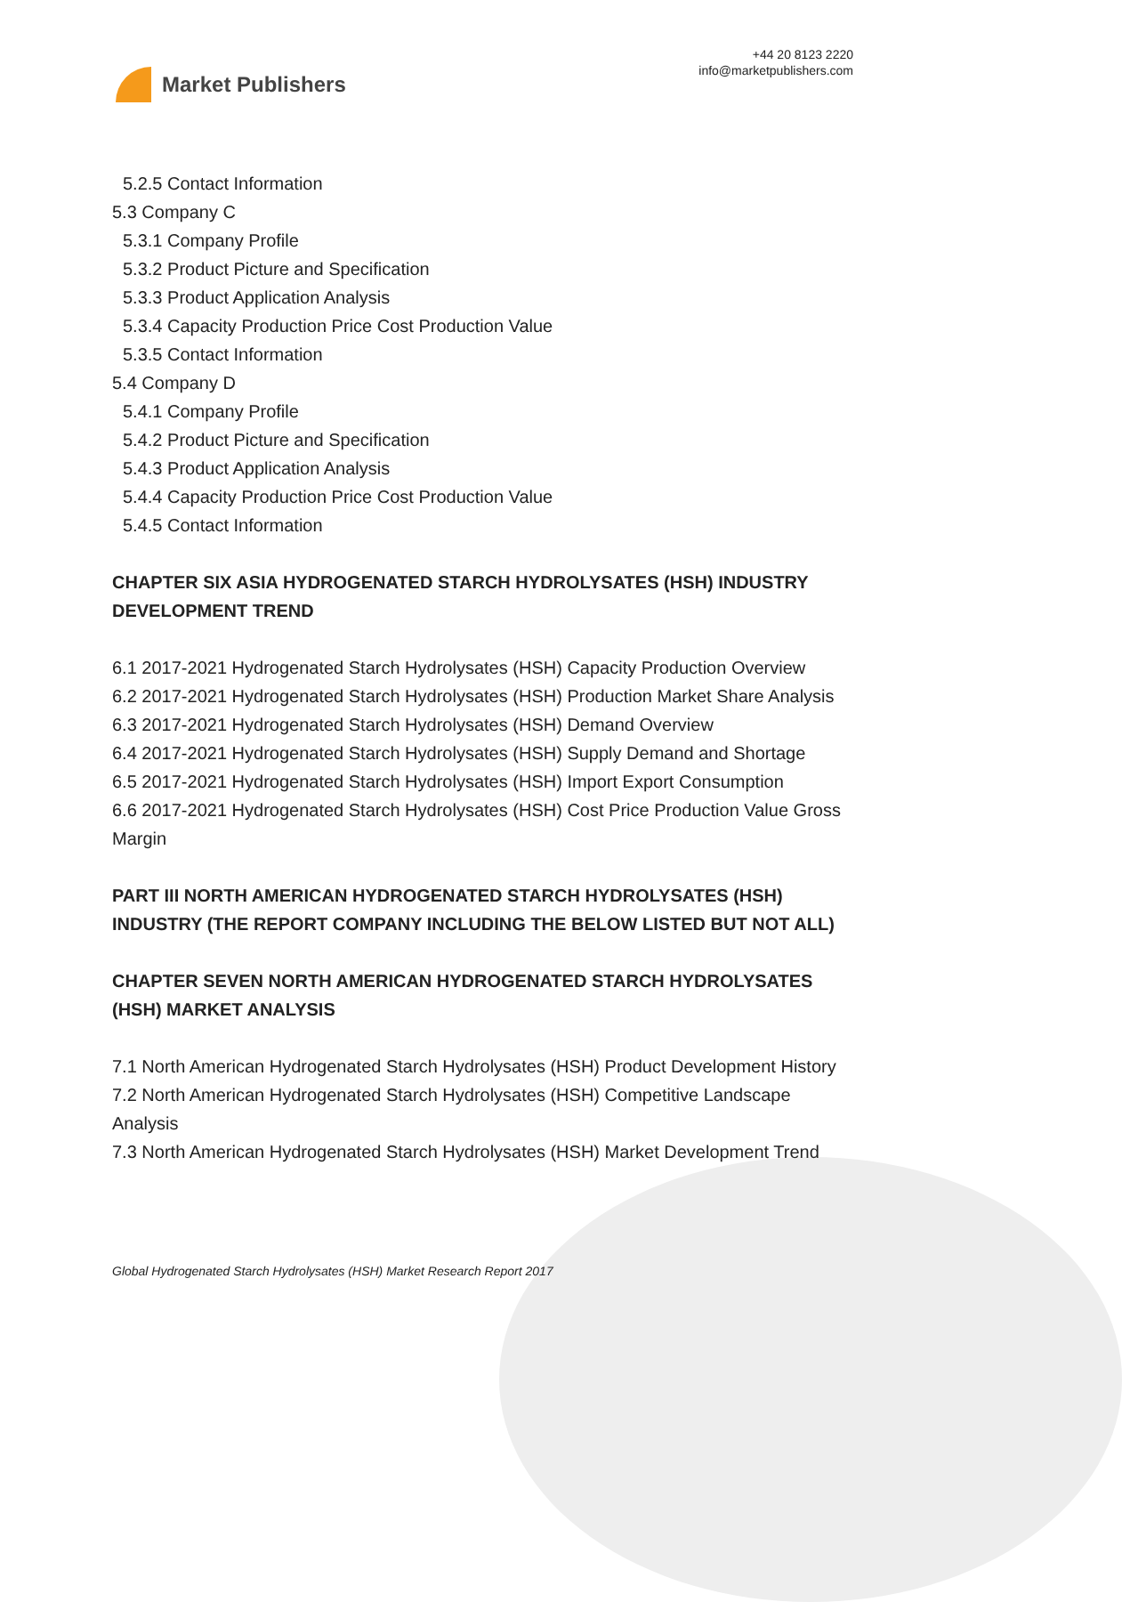Market Publishers
+44 20 8123 2220
info@marketpublishers.com
5.2.5 Contact Information
5.3 Company C
5.3.1 Company Profile
5.3.2 Product Picture and Specification
5.3.3 Product Application Analysis
5.3.4 Capacity Production Price Cost Production Value
5.3.5 Contact Information
5.4 Company D
5.4.1 Company Profile
5.4.2 Product Picture and Specification
5.4.3 Product Application Analysis
5.4.4 Capacity Production Price Cost Production Value
5.4.5 Contact Information
CHAPTER SIX ASIA HYDROGENATED STARCH HYDROLYSATES (HSH) INDUSTRY DEVELOPMENT TREND
6.1 2017-2021 Hydrogenated Starch Hydrolysates (HSH) Capacity Production Overview
6.2 2017-2021 Hydrogenated Starch Hydrolysates (HSH) Production Market Share Analysis
6.3 2017-2021 Hydrogenated Starch Hydrolysates (HSH) Demand Overview
6.4 2017-2021 Hydrogenated Starch Hydrolysates (HSH) Supply Demand and Shortage
6.5 2017-2021 Hydrogenated Starch Hydrolysates (HSH) Import Export Consumption
6.6 2017-2021 Hydrogenated Starch Hydrolysates (HSH) Cost Price Production Value Gross Margin
PART III NORTH AMERICAN HYDROGENATED STARCH HYDROLYSATES (HSH) INDUSTRY (THE REPORT COMPANY INCLUDING THE BELOW LISTED BUT NOT ALL)
CHAPTER SEVEN NORTH AMERICAN HYDROGENATED STARCH HYDROLYSATES (HSH) MARKET ANALYSIS
7.1 North American Hydrogenated Starch Hydrolysates (HSH) Product Development History
7.2 North American Hydrogenated Starch Hydrolysates (HSH) Competitive Landscape Analysis
7.3 North American Hydrogenated Starch Hydrolysates (HSH) Market Development Trend
Global Hydrogenated Starch Hydrolysates (HSH) Market Research Report 2017